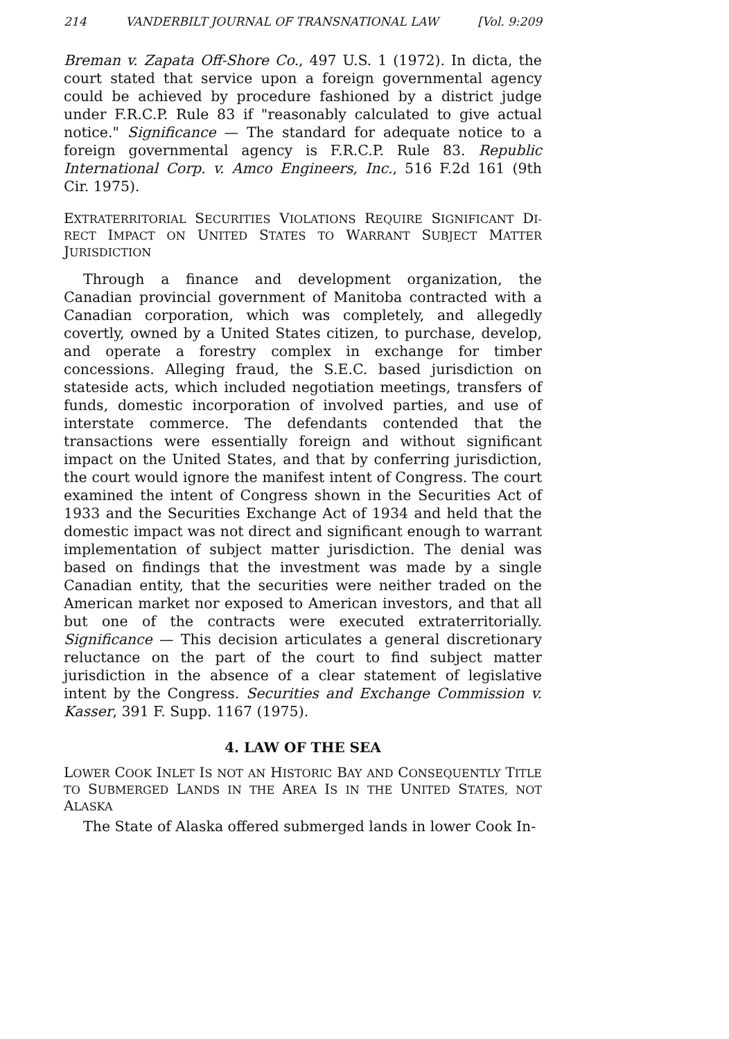214 VANDERBILT JOURNAL OF TRANSNATIONAL LAW [Vol. 9:209
Breman v. Zapata Off-Shore Co., 497 U.S. 1 (1972). In dicta, the court stated that service upon a foreign governmental agency could be achieved by procedure fashioned by a district judge under F.R.C.P. Rule 83 if "reasonably calculated to give actual notice." Significance — The standard for adequate notice to a foreign governmental agency is F.R.C.P. Rule 83. Republic International Corp. v. Amco Engineers, Inc., 516 F.2d 161 (9th Cir. 1975).
EXTRATERRITORIAL SECURITIES VIOLATIONS REQUIRE SIGNIFICANT DI-RECT IMPACT ON UNITED STATES TO WARRANT SUBJECT MATTER JURISDICTION
Through a finance and development organization, the Canadian provincial government of Manitoba contracted with a Canadian corporation, which was completely, and allegedly covertly, owned by a United States citizen, to purchase, develop, and operate a forestry complex in exchange for timber concessions. Alleging fraud, the S.E.C. based jurisdiction on stateside acts, which included negotiation meetings, transfers of funds, domestic incorporation of involved parties, and use of interstate commerce. The defendants contended that the transactions were essentially foreign and without significant impact on the United States, and that by conferring jurisdiction, the court would ignore the manifest intent of Congress. The court examined the intent of Congress shown in the Securities Act of 1933 and the Securities Exchange Act of 1934 and held that the domestic impact was not direct and significant enough to warrant implementation of subject matter jurisdiction. The denial was based on findings that the investment was made by a single Canadian entity, that the securities were neither traded on the American market nor exposed to American investors, and that all but one of the contracts were executed extraterritorially. Significance — This decision articulates a general discretionary reluctance on the part of the court to find subject matter jurisdiction in the absence of a clear statement of legislative intent by the Congress. Securities and Exchange Commission v. Kasser, 391 F. Supp. 1167 (1975).
4. LAW OF THE SEA
LOWER COOK INLET IS NOT AN HISTORIC BAY AND CONSEQUENTLY TITLE TO SUBMERGED LANDS IN THE AREA IS IN THE UNITED STATES, NOT ALASKA
The State of Alaska offered submerged lands in lower Cook In-